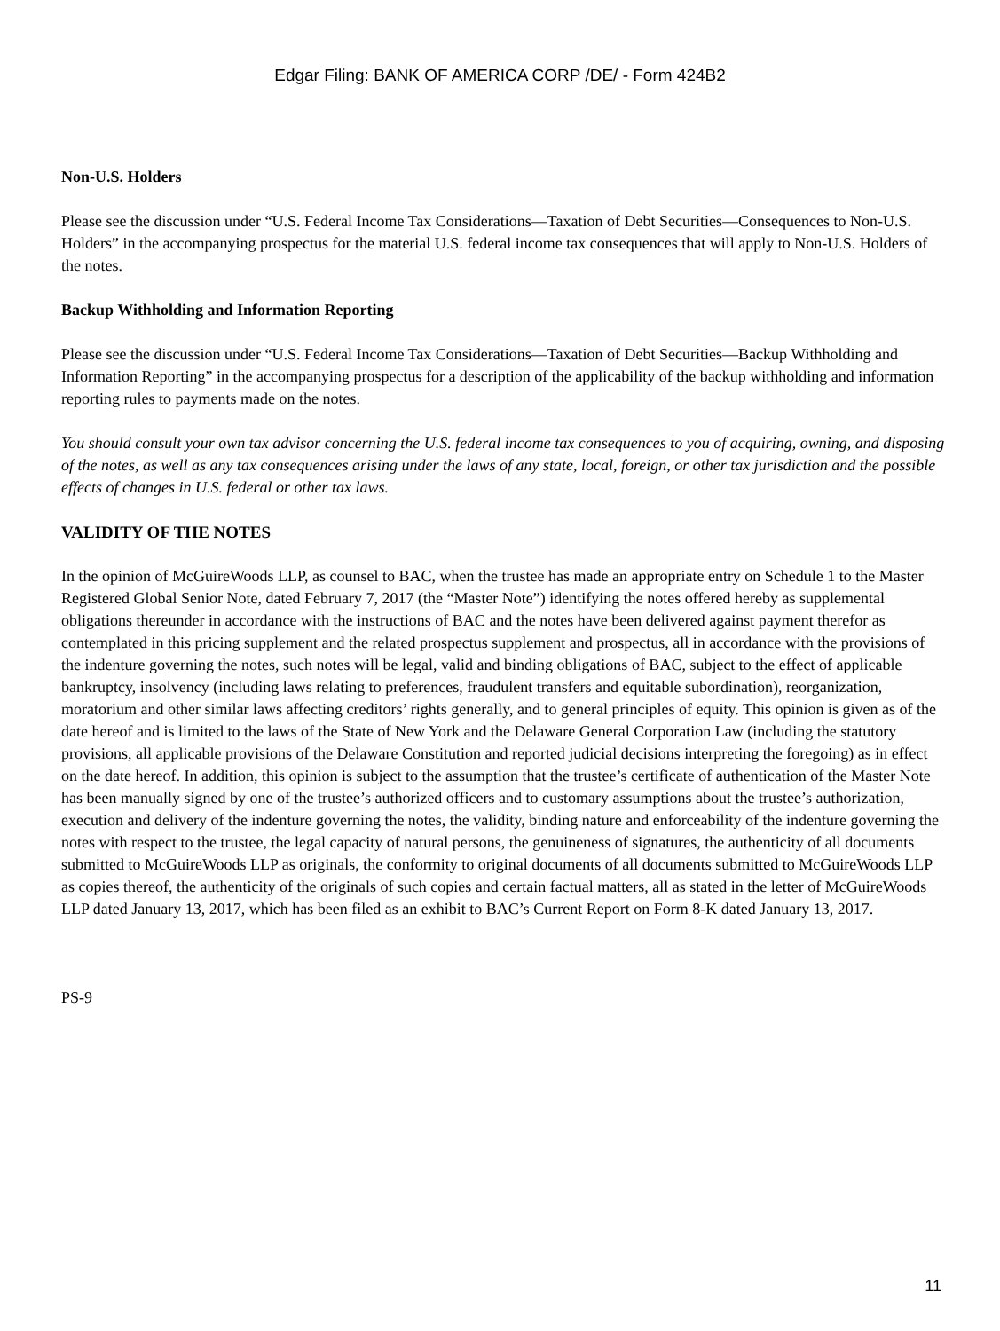Edgar Filing: BANK OF AMERICA CORP /DE/ - Form 424B2
Non-U.S. Holders
Please see the discussion under “U.S. Federal Income Tax Considerations—Taxation of Debt Securities—Consequences to Non-U.S. Holders” in the accompanying prospectus for the material U.S. federal income tax consequences that will apply to Non-U.S. Holders of the notes.
Backup Withholding and Information Reporting
Please see the discussion under “U.S. Federal Income Tax Considerations—Taxation of Debt Securities—Backup Withholding and Information Reporting” in the accompanying prospectus for a description of the applicability of the backup withholding and information reporting rules to payments made on the notes.
You should consult your own tax advisor concerning the U.S. federal income tax consequences to you of acquiring, owning, and disposing of the notes, as well as any tax consequences arising under the laws of any state, local, foreign, or other tax jurisdiction and the possible effects of changes in U.S. federal or other tax laws.
VALIDITY OF THE NOTES
In the opinion of McGuireWoods LLP, as counsel to BAC, when the trustee has made an appropriate entry on Schedule 1 to the Master Registered Global Senior Note, dated February 7, 2017 (the “Master Note”) identifying the notes offered hereby as supplemental obligations thereunder in accordance with the instructions of BAC and the notes have been delivered against payment therefor as contemplated in this pricing supplement and the related prospectus supplement and prospectus, all in accordance with the provisions of the indenture governing the notes, such notes will be legal, valid and binding obligations of BAC, subject to the effect of applicable bankruptcy, insolvency (including laws relating to preferences, fraudulent transfers and equitable subordination), reorganization, moratorium and other similar laws affecting creditors’ rights generally, and to general principles of equity. This opinion is given as of the date hereof and is limited to the laws of the State of New York and the Delaware General Corporation Law (including the statutory provisions, all applicable provisions of the Delaware Constitution and reported judicial decisions interpreting the foregoing) as in effect on the date hereof. In addition, this opinion is subject to the assumption that the trustee’s certificate of authentication of the Master Note has been manually signed by one of the trustee’s authorized officers and to customary assumptions about the trustee’s authorization, execution and delivery of the indenture governing the notes, the validity, binding nature and enforceability of the indenture governing the notes with respect to the trustee, the legal capacity of natural persons, the genuineness of signatures, the authenticity of all documents submitted to McGuireWoods LLP as originals, the conformity to original documents of all documents submitted to McGuireWoods LLP as copies thereof, the authenticity of the originals of such copies and certain factual matters, all as stated in the letter of McGuireWoods LLP dated January 13, 2017, which has been filed as an exhibit to BAC’s Current Report on Form 8-K dated January 13, 2017.
PS-9
11